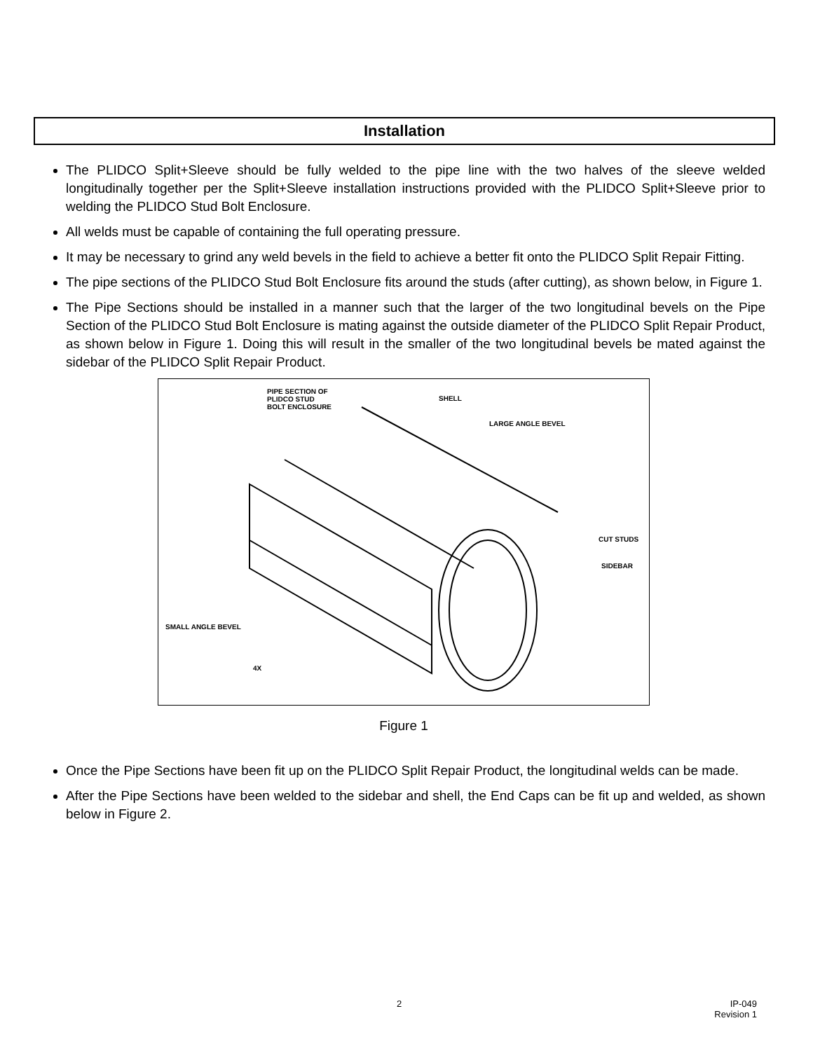Installation
The PLIDCO Split+Sleeve should be fully welded to the pipe line with the two halves of the sleeve welded longitudinally together per the Split+Sleeve installation instructions provided with the PLIDCO Split+Sleeve prior to welding the PLIDCO Stud Bolt Enclosure.
All welds must be capable of containing the full operating pressure.
It may be necessary to grind any weld bevels in the field to achieve a better fit onto the PLIDCO Split Repair Fitting.
The pipe sections of the PLIDCO Stud Bolt Enclosure fits around the studs (after cutting), as shown below, in Figure 1.
The Pipe Sections should be installed in a manner such that the larger of the two longitudinal bevels on the Pipe Section of the PLIDCO Stud Bolt Enclosure is mating against the outside diameter of the PLIDCO Split Repair Product, as shown below in Figure 1. Doing this will result in the smaller of the two longitudinal bevels be mated against the sidebar of the PLIDCO Split Repair Product.
PIPE SECTION OF
PLIDCO STUD
BOLT ENCLOSURE
SHELL
LARGE ANGLE BEVEL
CUT STUDS
SIDEBAR
SMALL ANGLE BEVEL
4X
Figure 1
Once the Pipe Sections have been fit up on the PLIDCO Split Repair Product, the longitudinal welds can be made.
After the Pipe Sections have been welded to the sidebar and shell, the End Caps can be fit up and welded, as shown below in Figure 2.
2
IP-049
Revision 1